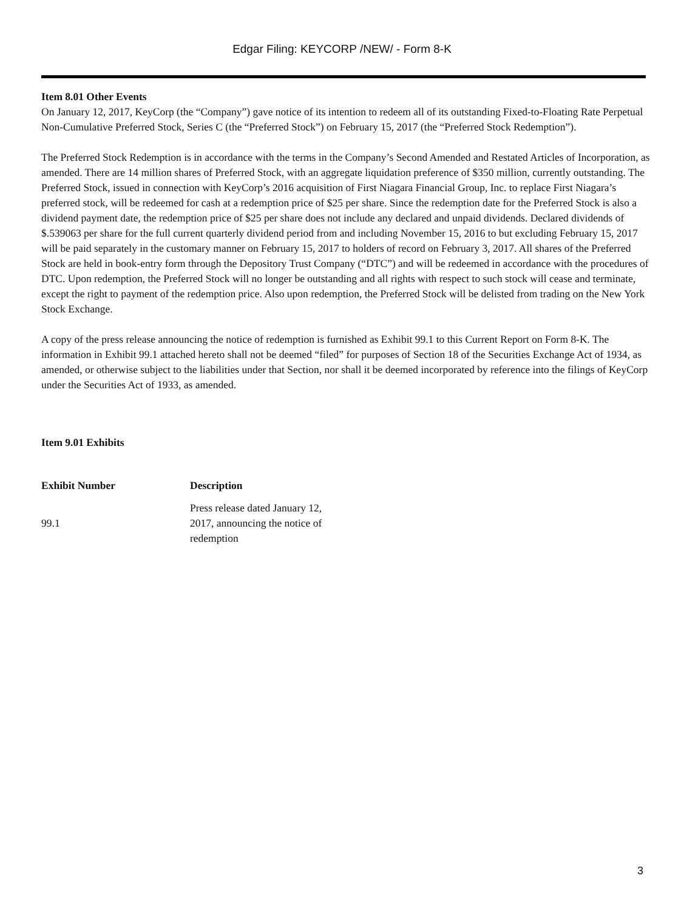Edgar Filing: KEYCORP /NEW/ - Form 8-K
Item 8.01 Other Events
On January 12, 2017, KeyCorp (the “Company”) gave notice of its intention to redeem all of its outstanding Fixed-to-Floating Rate Perpetual Non-Cumulative Preferred Stock, Series C (the “Preferred Stock”) on February 15, 2017 (the “Preferred Stock Redemption”).
The Preferred Stock Redemption is in accordance with the terms in the Company’s Second Amended and Restated Articles of Incorporation, as amended. There are 14 million shares of Preferred Stock, with an aggregate liquidation preference of $350 million, currently outstanding. The Preferred Stock, issued in connection with KeyCorp’s 2016 acquisition of First Niagara Financial Group, Inc. to replace First Niagara’s preferred stock, will be redeemed for cash at a redemption price of $25 per share. Since the redemption date for the Preferred Stock is also a dividend payment date, the redemption price of $25 per share does not include any declared and unpaid dividends. Declared dividends of $.539063 per share for the full current quarterly dividend period from and including November 15, 2016 to but excluding February 15, 2017 will be paid separately in the customary manner on February 15, 2017 to holders of record on February 3, 2017. All shares of the Preferred Stock are held in book-entry form through the Depository Trust Company (“DTC”) and will be redeemed in accordance with the procedures of DTC. Upon redemption, the Preferred Stock will no longer be outstanding and all rights with respect to such stock will cease and terminate, except the right to payment of the redemption price. Also upon redemption, the Preferred Stock will be delisted from trading on the New York Stock Exchange.
A copy of the press release announcing the notice of redemption is furnished as Exhibit 99.1 to this Current Report on Form 8-K. The information in Exhibit 99.1 attached hereto shall not be deemed “filed” for purposes of Section 18 of the Securities Exchange Act of 1934, as amended, or otherwise subject to the liabilities under that Section, nor shall it be deemed incorporated by reference into the filings of KeyCorp under the Securities Act of 1933, as amended.
Item 9.01 Exhibits
| Exhibit Number | Description |
| --- | --- |
| 99.1 | Press release dated January 12, 2017, announcing the notice of redemption |
3